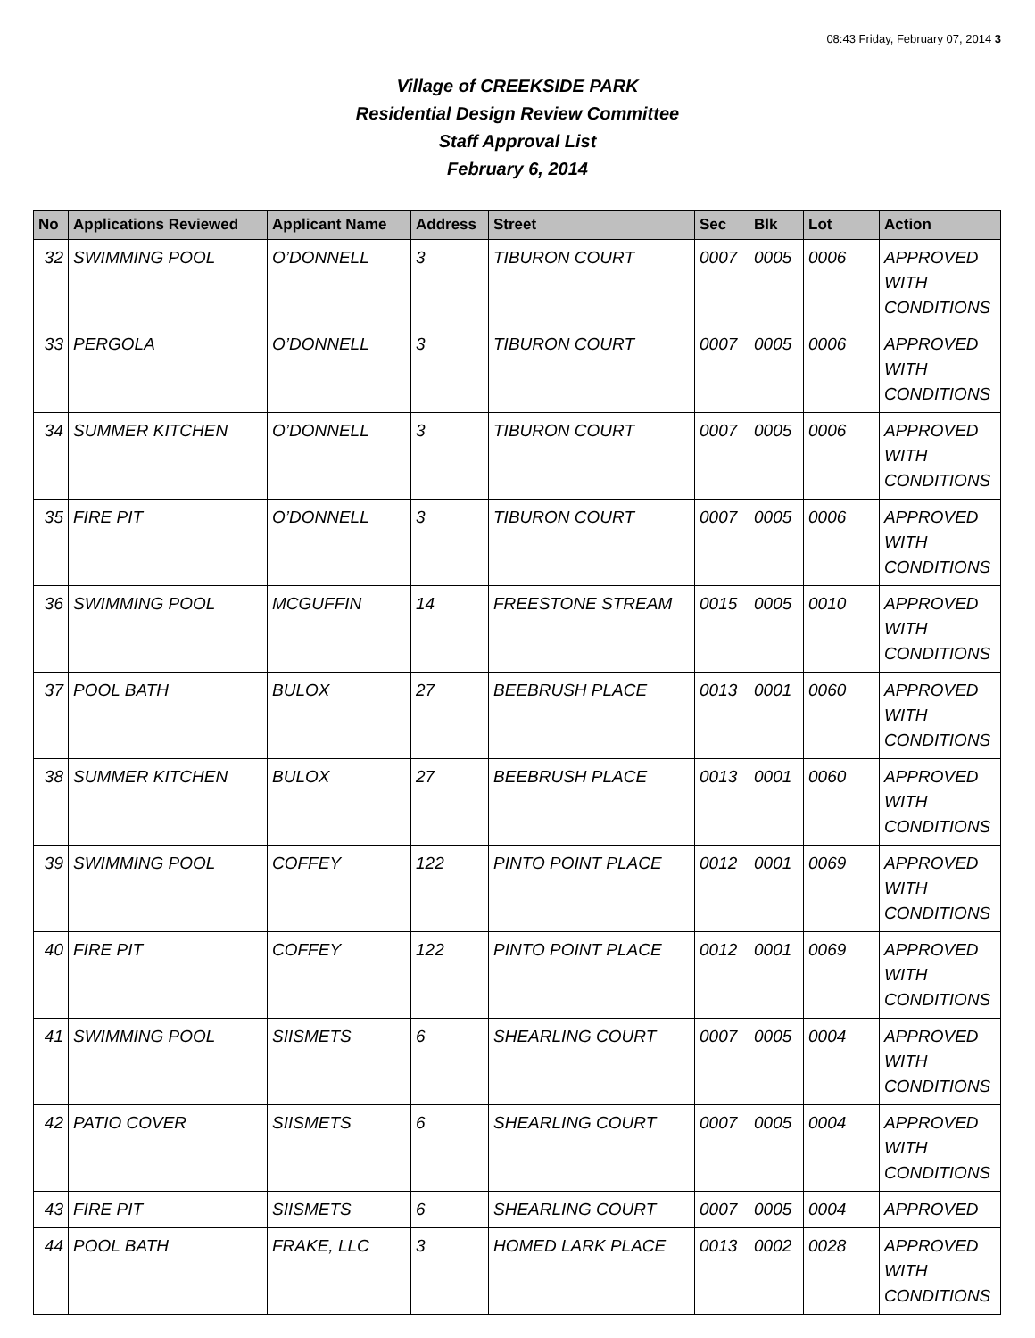08:43 Friday, February 07, 2014 3
Village of CREEKSIDE PARK
Residential Design Review Committee
Staff Approval List
February 6, 2014
| No | Applications Reviewed | Applicant Name | Address | Street | Sec | Blk | Lot | Action |
| --- | --- | --- | --- | --- | --- | --- | --- | --- |
| 32 | SWIMMING POOL | O’DONNELL | 3 | TIBURON COURT | 0007 | 0005 | 0006 | APPROVED WITH CONDITIONS |
| 33 | PERGOLA | O’DONNELL | 3 | TIBURON COURT | 0007 | 0005 | 0006 | APPROVED WITH CONDITIONS |
| 34 | SUMMER KITCHEN | O’DONNELL | 3 | TIBURON COURT | 0007 | 0005 | 0006 | APPROVED WITH CONDITIONS |
| 35 | FIRE PIT | O’DONNELL | 3 | TIBURON COURT | 0007 | 0005 | 0006 | APPROVED WITH CONDITIONS |
| 36 | SWIMMING POOL | MCGUFFIN | 14 | FREESTONE STREAM | 0015 | 0005 | 0010 | APPROVED WITH CONDITIONS |
| 37 | POOL BATH | BULOX | 27 | BEEBRUSH PLACE | 0013 | 0001 | 0060 | APPROVED WITH CONDITIONS |
| 38 | SUMMER KITCHEN | BULOX | 27 | BEEBRUSH PLACE | 0013 | 0001 | 0060 | APPROVED WITH CONDITIONS |
| 39 | SWIMMING POOL | COFFEY | 122 | PINTO POINT PLACE | 0012 | 0001 | 0069 | APPROVED WITH CONDITIONS |
| 40 | FIRE PIT | COFFEY | 122 | PINTO POINT PLACE | 0012 | 0001 | 0069 | APPROVED WITH CONDITIONS |
| 41 | SWIMMING POOL | SIISMETS | 6 | SHEARLING COURT | 0007 | 0005 | 0004 | APPROVED WITH CONDITIONS |
| 42 | PATIO COVER | SIISMETS | 6 | SHEARLING COURT | 0007 | 0005 | 0004 | APPROVED WITH CONDITIONS |
| 43 | FIRE PIT | SIISMETS | 6 | SHEARLING COURT | 0007 | 0005 | 0004 | APPROVED |
| 44 | POOL BATH | FRAKE, LLC | 3 | HOMED LARK PLACE | 0013 | 0002 | 0028 | APPROVED WITH CONDITIONS |